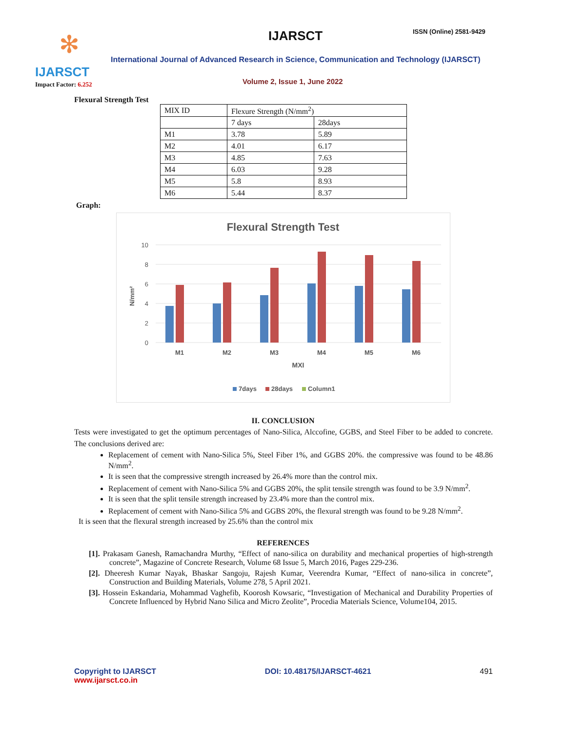✻
IJARSCT
Impact Factor: 6.252
IJARSCT ISSN (Online) 2581-9429
International Journal of Advanced Research in Science, Communication and Technology (IJARSCT)
Volume 2, Issue 1, June 2022
Flexural Strength Test
| MIX ID | Flexure Strength (N/mm<sup>2</sup>) | |
| | 7 days | 28days |
| M1 | 3.78 | 5.89 |
| M2 | 4.01 | 6.17 |
| M3 | 4.85 | 7.63 |
| M4 | 6.03 | 9.28 |
| M5 | 5.8 | 8.93 |
| M6 | 5.44 | 8.37 |
Graph:
Flexural Strength Test
10
8
6
4
2
0
N/mm²
M1
M2
M3
M4
M5
M6
MXI
7days
28days
Column1
II. CONCLUSION
Tests were investigated to get the optimum percentages of Nano-Silica, Alccofine, GGBS, and Steel Fiber to be added to concrete. The conclusions derived are:
Replacement of cement with Nano-Silica 5%, Steel Fiber 1%, and GGBS 20%. the compressive was found to be 48.86 N/mm<sup>2</sup>.
It is seen that the compressive strength increased by 26.4% more than the control mix.
Replacement of cement with Nano-Silica 5% and GGBS 20%, the split tensile strength was found to be 3.9 N/mm<sup>2</sup>.
It is seen that the split tensile strength increased by 23.4% more than the control mix.
Replacement of cement with Nano-Silica 5% and GGBS 20%, the flexural strength was found to be 9.28 N/mm<sup>2</sup>.
It is seen that the flexural strength increased by 25.6% than the control mix
REFERENCES
[1]. Prakasam Ganesh, Ramachandra Murthy, “Effect of nano-silica on durability and mechanical properties of high-strength concrete”, Magazine of Concrete Research, Volume 68 Issue 5, March 2016, Pages 229-236.
[2]. Dheeresh Kumar Nayak, Bhaskar Sangoju, Rajesh Kumar, Veerendra Kumar, “Effect of nano-silica in concrete”, Construction and Building Materials, Volume 278, 5 April 2021.
[3]. Hossein Eskandaria, Mohammad Vaghefib, Koorosh Kowsaric, “Investigation of Mechanical and Durability Properties of Concrete Influenced by Hybrid Nano Silica and Micro Zeolite”, Procedia Materials Science, Volume104, 2015.
Copyright to IJARSCT
www.ijarsct.co.in
DOI: 10.48175/IJARSCT-4621 491